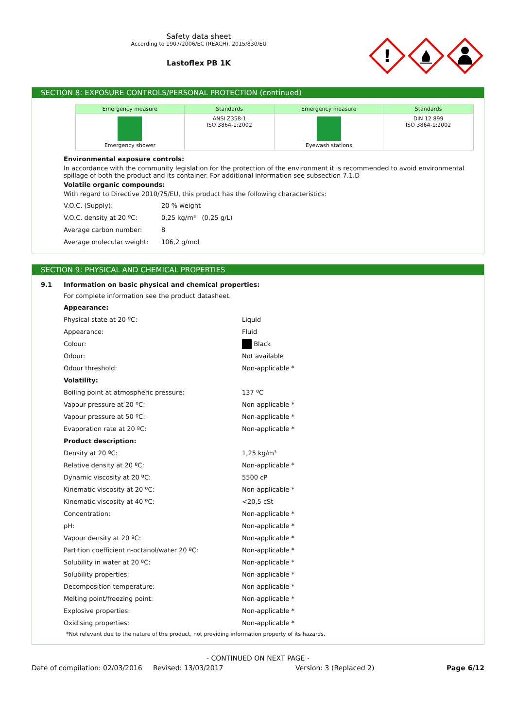Safety data sheet
According to 1907/2006/EC (REACH), 2015/830/EU
Lastoflex PB 1K
!
SECTION 8: EXPOSURE CONTROLS/PERSONAL PROTECTION (continued)
| Emergency measure | Standards | Emergency measure | Standards |
| --- | --- | --- | --- |
| Emergency shower | ANSI Z358-1 ISO 3864-1:2002 | Eyewash stations | DIN 12 899 ISO 3864-1:2002 |
Environmental exposure controls:
In accordance with the community legislation for the protection of the environment it is recommended to avoid environmental spillage of both the product and its container. For additional information see subsection 7.1.D
Volatile organic compounds:
With regard to Directive 2010/75/EU, this product has the following characteristics:
V.O.C. (Supply): 20 % weight
V.O.C. density at 20 ºC: 0,25 kg/m³ (0,25 g/L)
Average carbon number: 8
Average molecular weight: 106,2 g/mol
SECTION 9: PHYSICAL AND CHEMICAL PROPERTIES
9.1 Information on basic physical and chemical properties:
For complete information see the product datasheet.
Appearance:
Physical state at 20 ºC: Liquid
Appearance: Fluid
Colour: Black
Odour: Not available
Odour threshold: Non-applicable *
Volatility:
Boiling point at atmospheric pressure: 137 ºC
Vapour pressure at 20 ºC: Non-applicable *
Vapour pressure at 50 ºC: Non-applicable *
Evaporation rate at 20 ºC: Non-applicable *
Product description:
Density at 20 ºC: 1,25 kg/m³
Relative density at 20 ºC: Non-applicable *
Dynamic viscosity at 20 ºC: 5500 cP
Kinematic viscosity at 20 ºC: Non-applicable *
Kinematic viscosity at 40 ºC: <20,5 cSt
Concentration: Non-applicable *
pH: Non-applicable *
Vapour density at 20 ºC: Non-applicable *
Partition coefficient n-octanol/water 20 ºC: Non-applicable *
Solubility in water at 20 ºC: Non-applicable *
Solubility properties: Non-applicable *
Decomposition temperature: Non-applicable *
Melting point/freezing point: Non-applicable *
Explosive properties: Non-applicable *
Oxidising properties: Non-applicable *
*Not relevant due to the nature of the product, not providing information property of its hazards.
- CONTINUED ON NEXT PAGE -
Date of compilation: 02/03/2016 Revised: 13/03/2017 Version: 3 (Replaced 2) Page 6/12